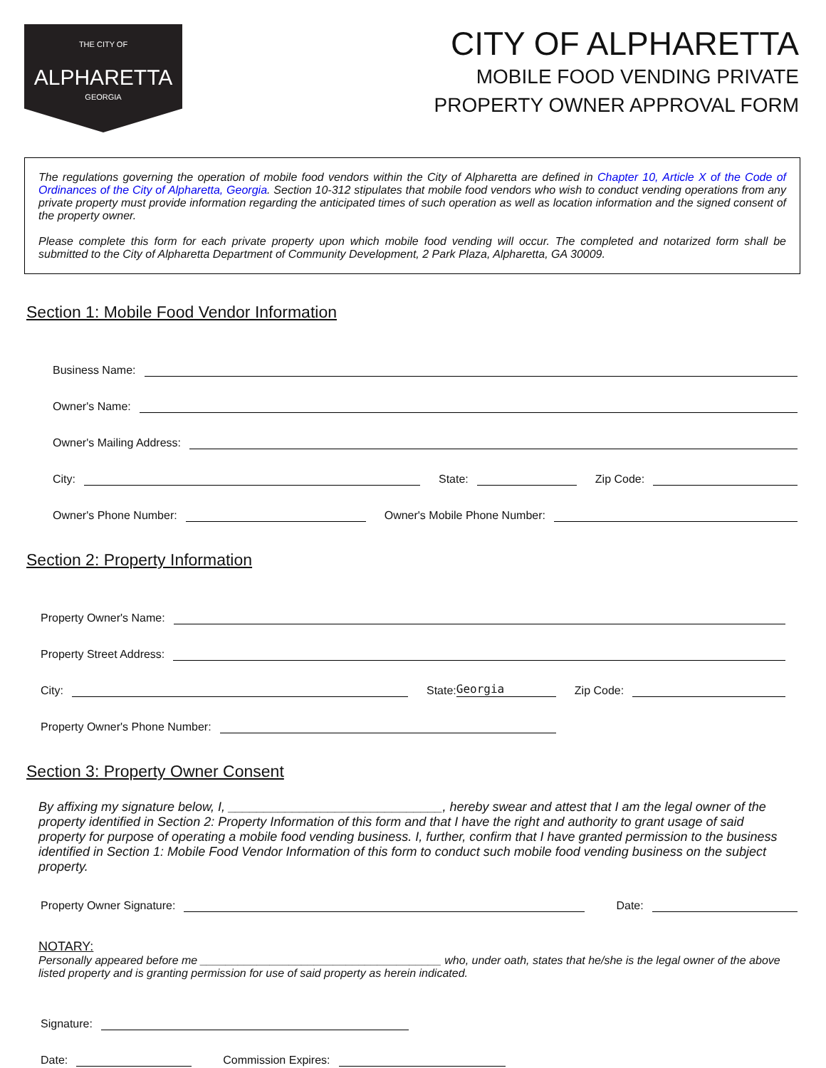THE CITY OF
ALPHARETTA
GEORGIA
CITY OF ALPHARETTA
MOBILE FOOD VENDING PRIVATE
PROPERTY OWNER APPROVAL FORM
The regulations governing the operation of mobile food vendors within the City of Alpharetta are defined in Chapter 10, Article X of the Code of Ordinances of the City of Alpharetta, Georgia. Section 10-312 stipulates that mobile food vendors who wish to conduct vending operations from any private property must provide information regarding the anticipated times of such operation as well as location information and the signed consent of the property owner.
Please complete this form for each private property upon which mobile food vending will occur. The completed and notarized form shall be submitted to the City of Alpharetta Department of Community Development, 2 Park Plaza, Alpharetta, GA 30009.
Section 1: Mobile Food Vendor Information
Business Name:
Owner's Name:
Owner's Mailing Address:
City:
State:
Zip Code:
Owner's Phone Number:
Owner's Mobile Phone Number:
Section 2: Property Information
Property Owner's Name:
Property Street Address:
City:
State:
Georgia
Zip Code:
Property Owner's Phone Number:
Section 3: Property Owner Consent
By affixing my signature below, I, ______________________________, hereby swear and attest that I am the legal owner of the property identified in Section 2: Property Information of this form and that I have the right and authority to grant usage of said property for purpose of operating a mobile food vending business. I, further, confirm that I have granted permission to the business identified in Section 1: Mobile Food Vendor Information of this form to conduct such mobile food vending business on the subject property.
Property Owner Signature:
Date:
NOTARY:
Personally appeared before me ______________________________________ who, under oath, states that he/she is the legal owner of the above listed property and is granting permission for use of said property as herein indicated.
Signature:
Date:
Commission Expires: